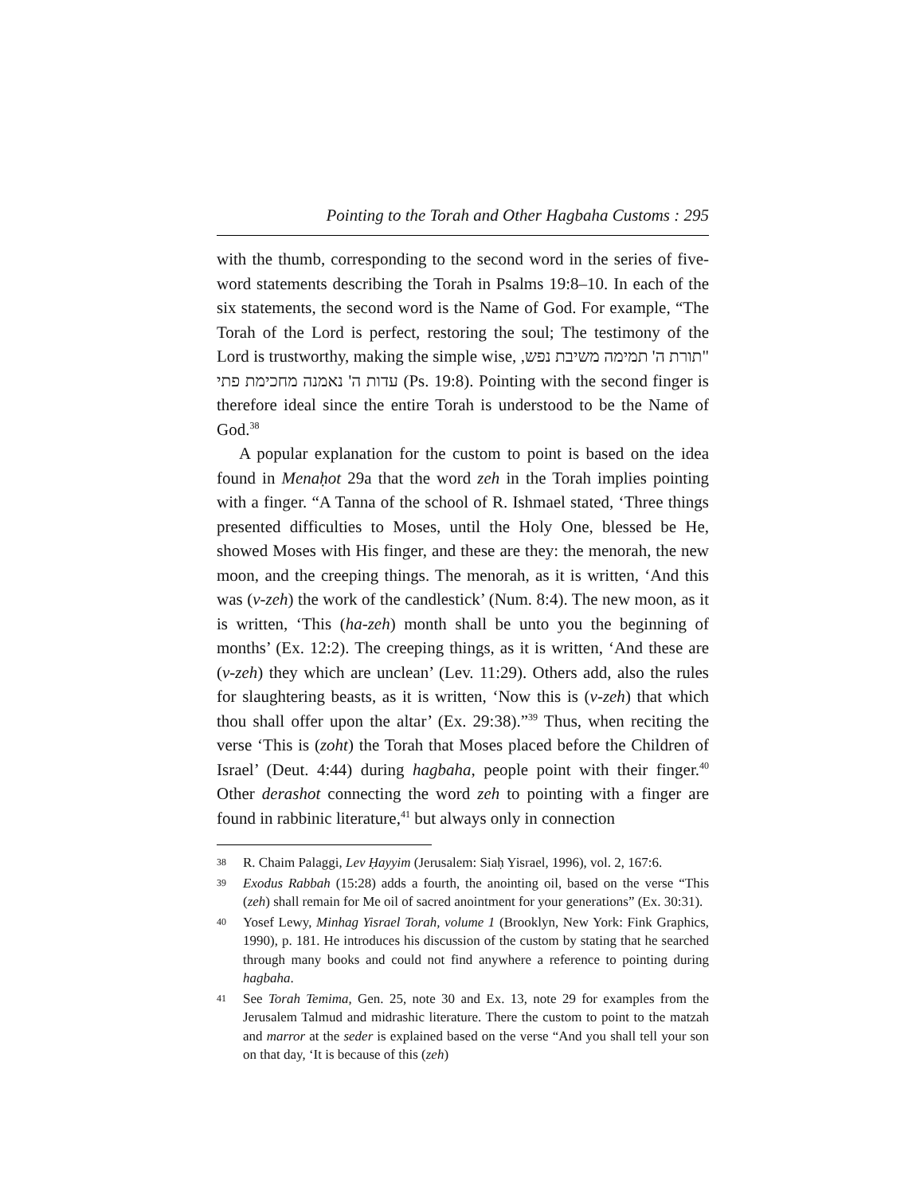Pointing to the Torah and Other Hagbaha Customs : 295
with the thumb, corresponding to the second word in the series of five-word statements describing the Torah in Psalms 19:8–10. In each of the six statements, the second word is the Name of God. For example, “The Torah of the Lord is perfect, restoring the soul; The testimony of the Lord is trustworthy, making the simple wise, "תורת ה' תמימה משיבת נפש, עדות ה' נאמנה מחכימת פתי (Ps. 19:8). Pointing with the second finger is therefore ideal since the entire Torah is understood to be the Name of God.<sup>38</sup>
A popular explanation for the custom to point is based on the idea found in Menaḥot 29a that the word zeh in the Torah implies pointing with a finger. “A Tanna of the school of R. Ishmael stated, ‘Three things presented difficulties to Moses, until the Holy One, blessed be He, showed Moses with His finger, and these are they: the menorah, the new moon, and the creeping things. The menorah, as it is written, ‘And this was (v-zeh) the work of the candlestick’ (Num. 8:4). The new moon, as it is written, ‘This (ha-zeh) month shall be unto you the beginning of months’ (Ex. 12:2). The creeping things, as it is written, ‘And these are (v-zeh) they which are unclean’ (Lev. 11:29). Others add, also the rules for slaughtering beasts, as it is written, ‘Now this is (v-zeh) that which thou shall offer upon the altar’ (Ex. 29:38).”<sup>39</sup> Thus, when reciting the verse ‘This is (zoht) the Torah that Moses placed before the Children of Israel’ (Deut. 4:44) during hagbaha, people point with their finger.<sup>40</sup> Other derashot connecting the word zeh to pointing with a finger are found in rabbinic literature,<sup>41</sup> but always only in connection
38 R. Chaim Palaggi, Lev Ḥayyim (Jerusalem: Siaḥ Yisrael, 1996), vol. 2, 167:6.
39 Exodus Rabbah (15:28) adds a fourth, the anointing oil, based on the verse “This (zeh) shall remain for Me oil of sacred anointment for your generations” (Ex. 30:31).
40 Yosef Lewy, Minhag Yisrael Torah, volume 1 (Brooklyn, New York: Fink Graphics, 1990), p. 181. He introduces his discussion of the custom by stating that he searched through many books and could not find anywhere a reference to pointing during hagbaha.
41 See Torah Temima, Gen. 25, note 30 and Ex. 13, note 29 for examples from the Jerusalem Talmud and midrashic literature. There the custom to point to the matzah and marror at the seder is explained based on the verse “And you shall tell your son on that day, ‘It is because of this (zeh)